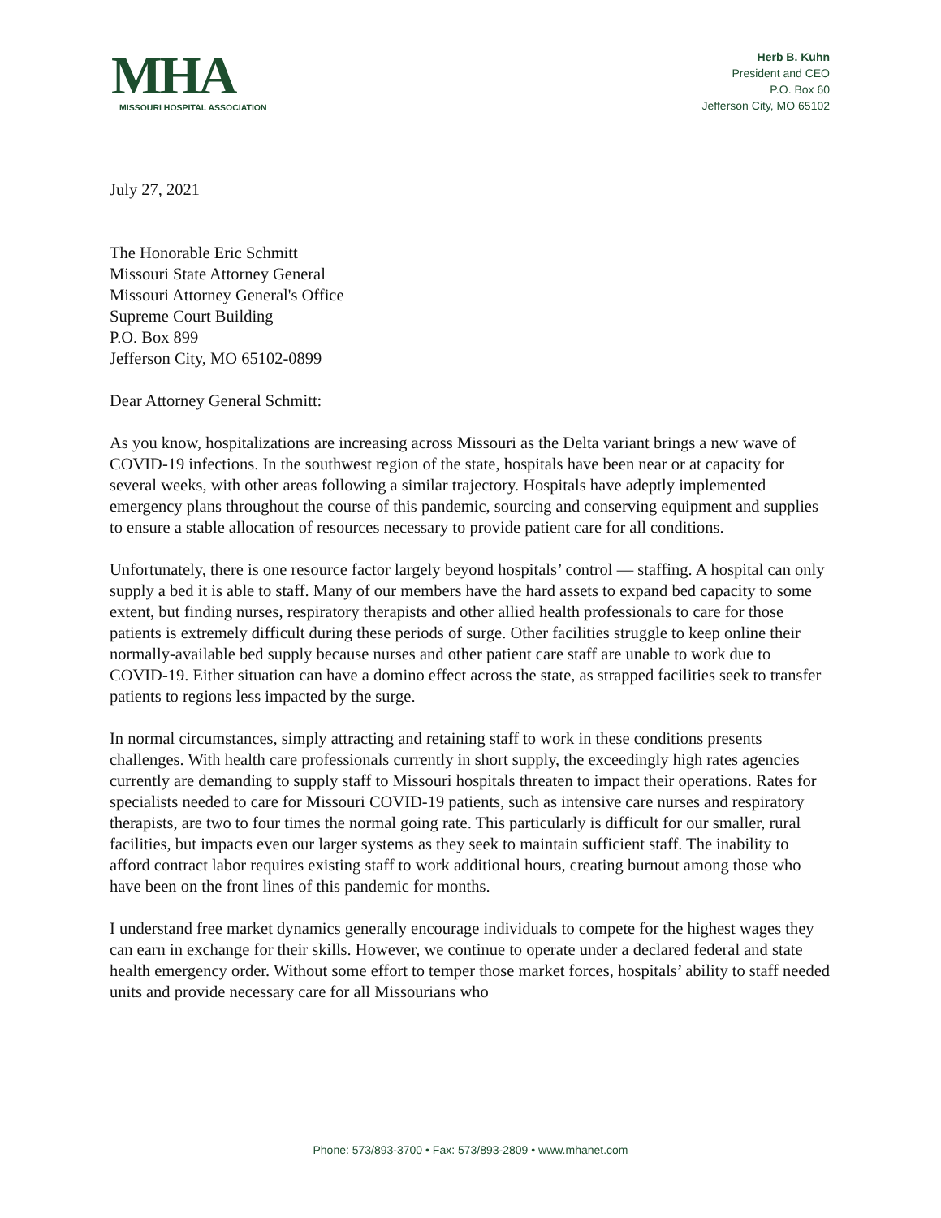MHA
MISSOURI HOSPITAL ASSOCIATION
Herb B. Kuhn
President and CEO
P.O. Box 60
Jefferson City, MO 65102
July 27, 2021
The Honorable Eric Schmitt
Missouri State Attorney General
Missouri Attorney General's Office
Supreme Court Building
P.O. Box 899
Jefferson City, MO 65102-0899
Dear Attorney General Schmitt:
As you know, hospitalizations are increasing across Missouri as the Delta variant brings a new wave of COVID-19 infections. In the southwest region of the state, hospitals have been near or at capacity for several weeks, with other areas following a similar trajectory. Hospitals have adeptly implemented emergency plans throughout the course of this pandemic, sourcing and conserving equipment and supplies to ensure a stable allocation of resources necessary to provide patient care for all conditions.
Unfortunately, there is one resource factor largely beyond hospitals’ control — staffing. A hospital can only supply a bed it is able to staff. Many of our members have the hard assets to expand bed capacity to some extent, but finding nurses, respiratory therapists and other allied health professionals to care for those patients is extremely difficult during these periods of surge. Other facilities struggle to keep online their normally-available bed supply because nurses and other patient care staff are unable to work due to COVID-19. Either situation can have a domino effect across the state, as strapped facilities seek to transfer patients to regions less impacted by the surge.
In normal circumstances, simply attracting and retaining staff to work in these conditions presents challenges. With health care professionals currently in short supply, the exceedingly high rates agencies currently are demanding to supply staff to Missouri hospitals threaten to impact their operations. Rates for specialists needed to care for Missouri COVID-19 patients, such as intensive care nurses and respiratory therapists, are two to four times the normal going rate. This particularly is difficult for our smaller, rural facilities, but impacts even our larger systems as they seek to maintain sufficient staff. The inability to afford contract labor requires existing staff to work additional hours, creating burnout among those who have been on the front lines of this pandemic for months.
I understand free market dynamics generally encourage individuals to compete for the highest wages they can earn in exchange for their skills. However, we continue to operate under a declared federal and state health emergency order. Without some effort to temper those market forces, hospitals’ ability to staff needed units and provide necessary care for all Missourians who
Phone: 573/893-3700 • Fax: 573/893-2809 • www.mhanet.com